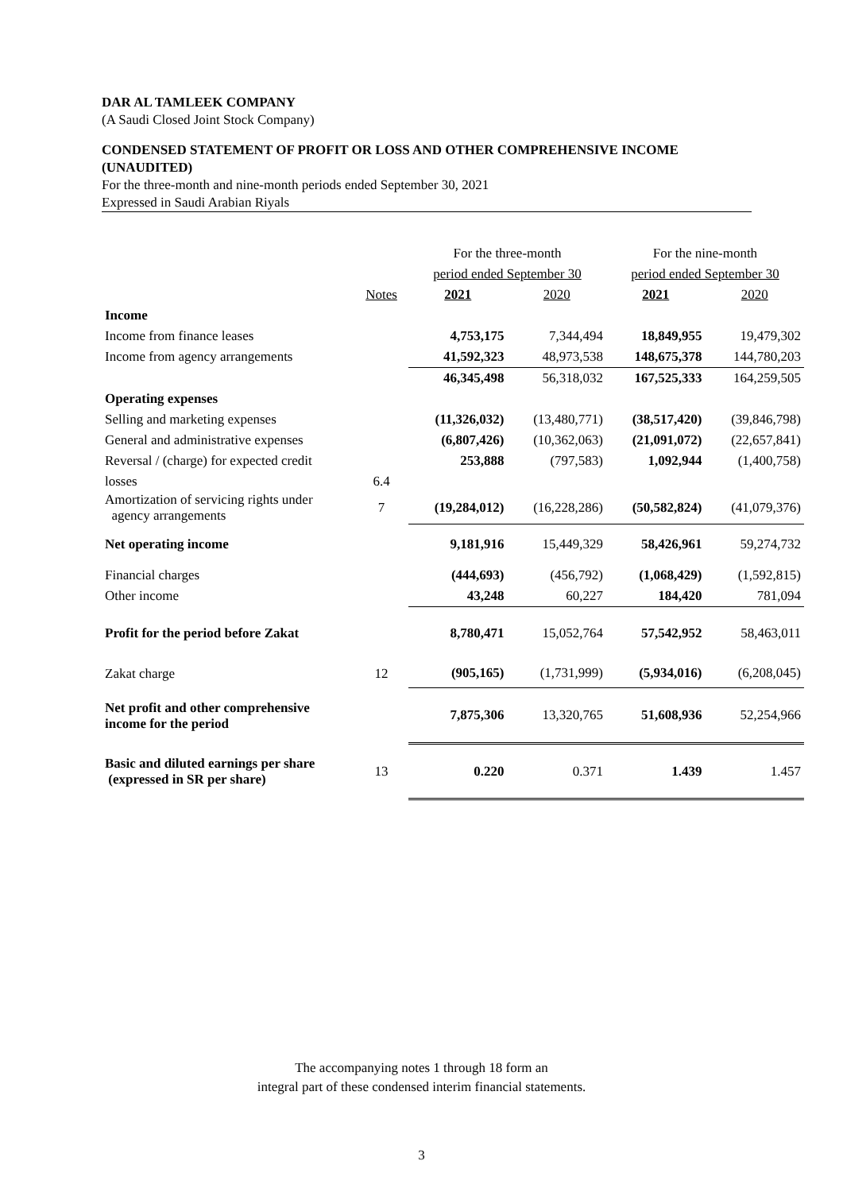DAR AL TAMLEEK COMPANY
(A Saudi Closed Joint Stock Company)
CONDENSED STATEMENT OF PROFIT OR LOSS AND OTHER COMPREHENSIVE INCOME (UNAUDITED)
For the three-month and nine-month periods ended September 30, 2021
Expressed in Saudi Arabian Riyals
| | | For the three-month | | For the nine-month | |
| --- | --- | --- | --- | --- | --- |
| | | period ended September 30 | | period ended September 30 | |
| | Notes | 2021 | 2020 | 2021 | 2020 |
| Income | | | | | |
| Income from finance leases | | 4,753,175 | 7,344,494 | 18,849,955 | 19,479,302 |
| Income from agency arrangements | | 41,592,323 | 48,973,538 | 148,675,378 | 144,780,203 |
| | | 46,345,498 | 56,318,032 | 167,525,333 | 164,259,505 |
| Operating expenses | | | | | |
| Selling and marketing expenses | | (11,326,032) | (13,480,771) | (38,517,420) | (39,846,798) |
| General and administrative expenses | | (6,807,426) | (10,362,063) | (21,091,072) | (22,657,841) |
| Reversal / (charge) for expected credit | | 253,888 | (797,583) | 1,092,944 | (1,400,758) |
| losses | 6.4 | | | | |
| Amortization of servicing rights under agency arrangements | 7 | (19,284,012) | (16,228,286) | (50,582,824) | (41,079,376) |
| Net operating income | | 9,181,916 | 15,449,329 | 58,426,961 | 59,274,732 |
| Financial charges | | (444,693) | (456,792) | (1,068,429) | (1,592,815) |
| Other income | | 43,248 | 60,227 | 184,420 | 781,094 |
| Profit for the period before Zakat | | 8,780,471 | 15,052,764 | 57,542,952 | 58,463,011 |
| Zakat charge | 12 | (905,165) | (1,731,999) | (5,934,016) | (6,208,045) |
| Net profit and other comprehensive income for the period | | 7,875,306 | 13,320,765 | 51,608,936 | 52,254,966 |
| Basic and diluted earnings per share (expressed in SR per share) | 13 | 0.220 | 0.371 | 1.439 | 1.457 |
The accompanying notes 1 through 18 form an
integral part of these condensed interim financial statements.
3